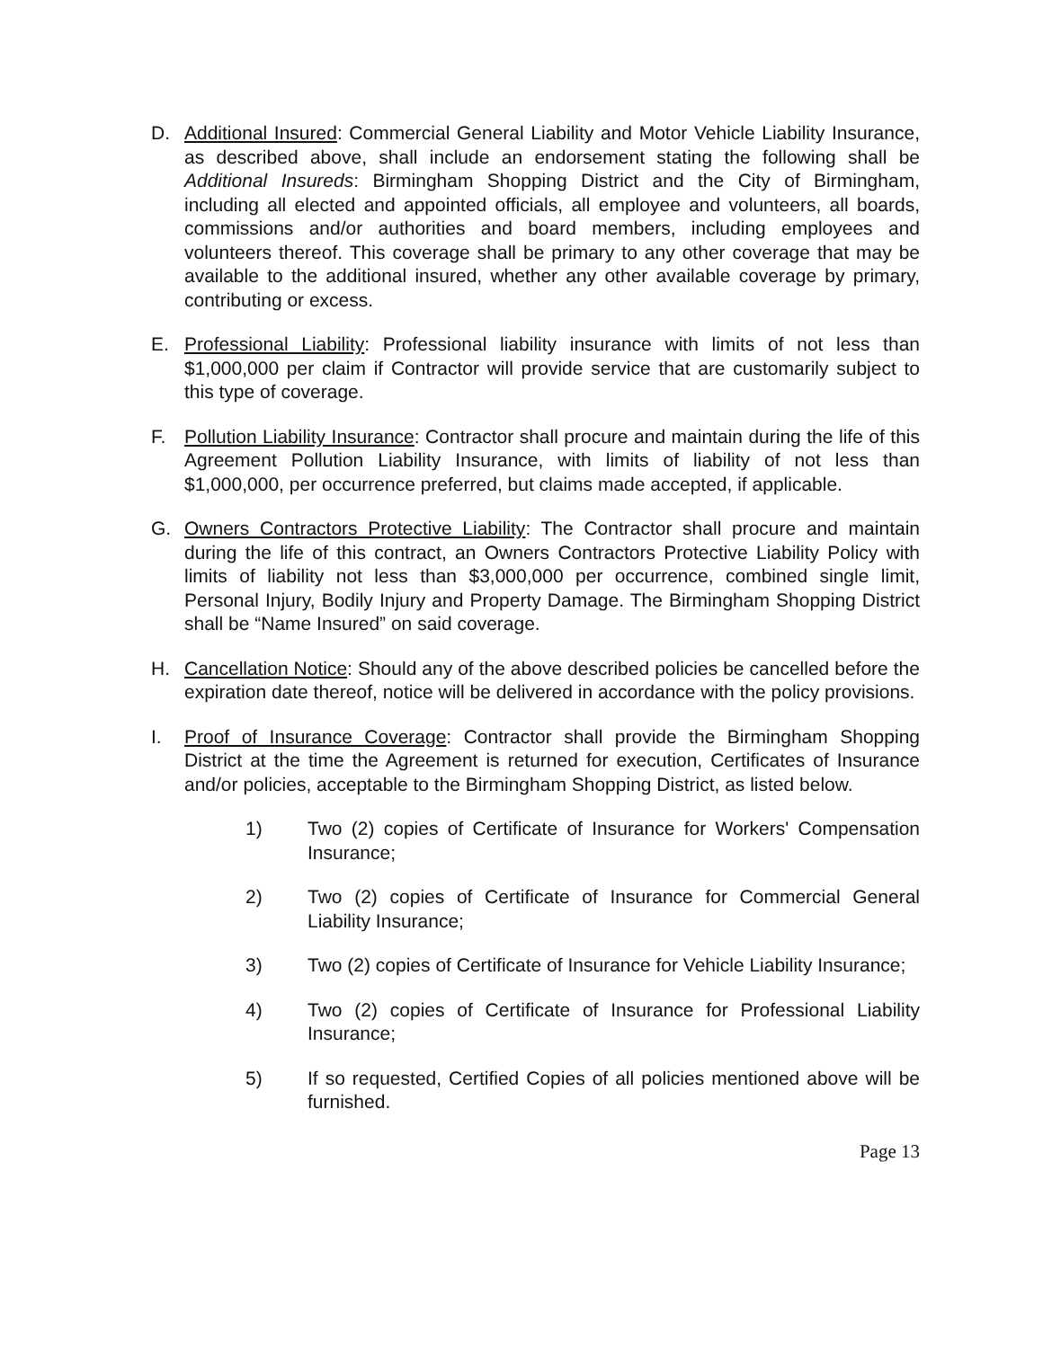D. Additional Insured: Commercial General Liability and Motor Vehicle Liability Insurance, as described above, shall include an endorsement stating the following shall be Additional Insureds: Birmingham Shopping District and the City of Birmingham, including all elected and appointed officials, all employee and volunteers, all boards, commissions and/or authorities and board members, including employees and volunteers thereof. This coverage shall be primary to any other coverage that may be available to the additional insured, whether any other available coverage by primary, contributing or excess.
E. Professional Liability: Professional liability insurance with limits of not less than $1,000,000 per claim if Contractor will provide service that are customarily subject to this type of coverage.
F. Pollution Liability Insurance: Contractor shall procure and maintain during the life of this Agreement Pollution Liability Insurance, with limits of liability of not less than $1,000,000, per occurrence preferred, but claims made accepted, if applicable.
G. Owners Contractors Protective Liability: The Contractor shall procure and maintain during the life of this contract, an Owners Contractors Protective Liability Policy with limits of liability not less than $3,000,000 per occurrence, combined single limit, Personal Injury, Bodily Injury and Property Damage. The Birmingham Shopping District shall be “Name Insured” on said coverage.
H. Cancellation Notice: Should any of the above described policies be cancelled before the expiration date thereof, notice will be delivered in accordance with the policy provisions.
I. Proof of Insurance Coverage: Contractor shall provide the Birmingham Shopping District at the time the Agreement is returned for execution, Certificates of Insurance and/or policies, acceptable to the Birmingham Shopping District, as listed below.
1) Two (2) copies of Certificate of Insurance for Workers' Compensation Insurance;
2) Two (2) copies of Certificate of Insurance for Commercial General Liability Insurance;
3) Two (2) copies of Certificate of Insurance for Vehicle Liability Insurance;
4) Two (2) copies of Certificate of Insurance for Professional Liability Insurance;
5) If so requested, Certified Copies of all policies mentioned above will be furnished.
Page 13